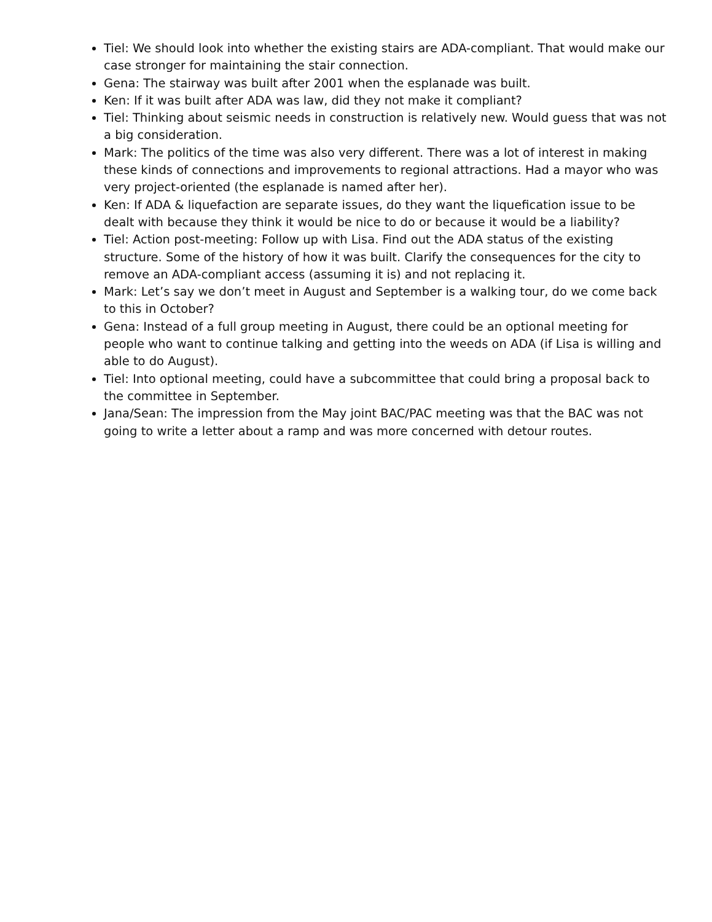Tiel: We should look into whether the existing stairs are ADA-compliant. That would make our case stronger for maintaining the stair connection.
Gena: The stairway was built after 2001 when the esplanade was built.
Ken: If it was built after ADA was law, did they not make it compliant?
Tiel: Thinking about seismic needs in construction is relatively new. Would guess that was not a big consideration.
Mark: The politics of the time was also very different. There was a lot of interest in making these kinds of connections and improvements to regional attractions. Had a mayor who was very project-oriented (the esplanade is named after her).
Ken: If ADA & liquefaction are separate issues, do they want the liquefication issue to be dealt with because they think it would be nice to do or because it would be a liability?
Tiel: Action post-meeting: Follow up with Lisa. Find out the ADA status of the existing structure. Some of the history of how it was built. Clarify the consequences for the city to remove an ADA-compliant access (assuming it is) and not replacing it.
Mark: Let’s say we don’t meet in August and September is a walking tour, do we come back to this in October?
Gena: Instead of a full group meeting in August, there could be an optional meeting for people who want to continue talking and getting into the weeds on ADA (if Lisa is willing and able to do August).
Tiel: Into optional meeting, could have a subcommittee that could bring a proposal back to the committee in September.
Jana/Sean: The impression from the May joint BAC/PAC meeting was that the BAC was not going to write a letter about a ramp and was more concerned with detour routes.